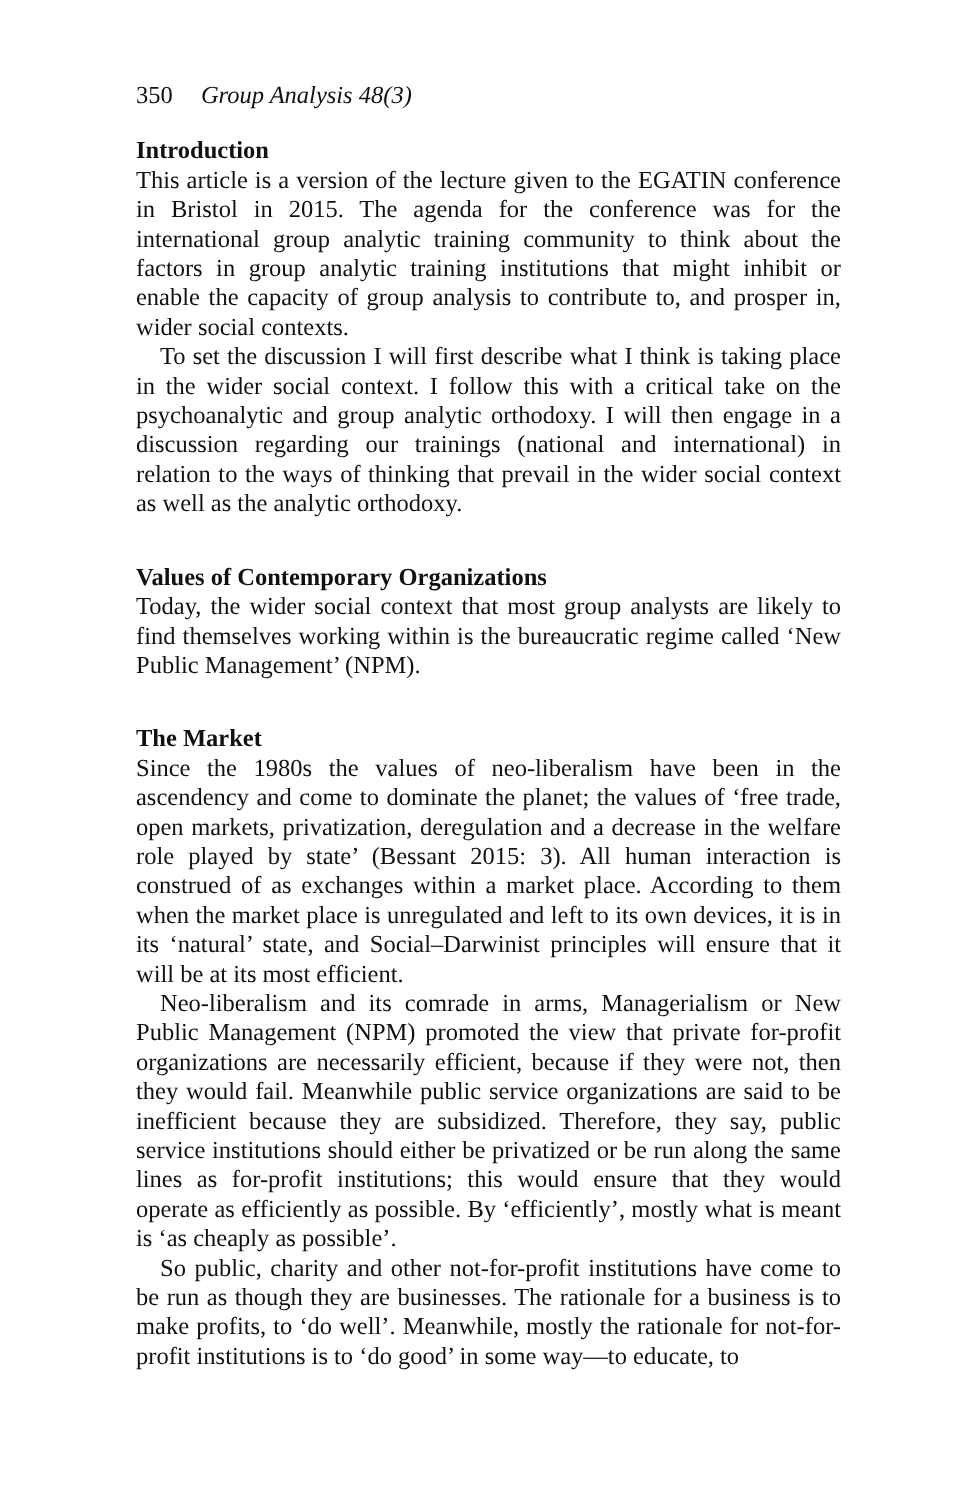350 Group Analysis 48(3)
Introduction
This article is a version of the lecture given to the EGATIN conference in Bristol in 2015. The agenda for the conference was for the international group analytic training community to think about the factors in group analytic training institutions that might inhibit or enable the capacity of group analysis to contribute to, and prosper in, wider social contexts.
To set the discussion I will first describe what I think is taking place in the wider social context. I follow this with a critical take on the psychoanalytic and group analytic orthodoxy. I will then engage in a discussion regarding our trainings (national and international) in relation to the ways of thinking that prevail in the wider social context as well as the analytic orthodoxy.
Values of Contemporary Organizations
Today, the wider social context that most group analysts are likely to find themselves working within is the bureaucratic regime called ‘New Public Management’ (NPM).
The Market
Since the 1980s the values of neo-liberalism have been in the ascendency and come to dominate the planet; the values of ‘free trade, open markets, privatization, deregulation and a decrease in the welfare role played by state’ (Bessant 2015: 3). All human interaction is construed of as exchanges within a market place. According to them when the market place is unregulated and left to its own devices, it is in its ‘natural’ state, and Social–Darwinist principles will ensure that it will be at its most efficient.
Neo-liberalism and its comrade in arms, Managerialism or New Public Management (NPM) promoted the view that private for-profit organizations are necessarily efficient, because if they were not, then they would fail. Meanwhile public service organizations are said to be inefficient because they are subsidized. Therefore, they say, public service institutions should either be privatized or be run along the same lines as for-profit institutions; this would ensure that they would operate as efficiently as possible. By ‘efficiently’, mostly what is meant is ‘as cheaply as possible’.
So public, charity and other not-for-profit institutions have come to be run as though they are businesses. The rationale for a business is to make profits, to ‘do well’. Meanwhile, mostly the rationale for not-for-profit institutions is to ‘do good’ in some way—to educate, to